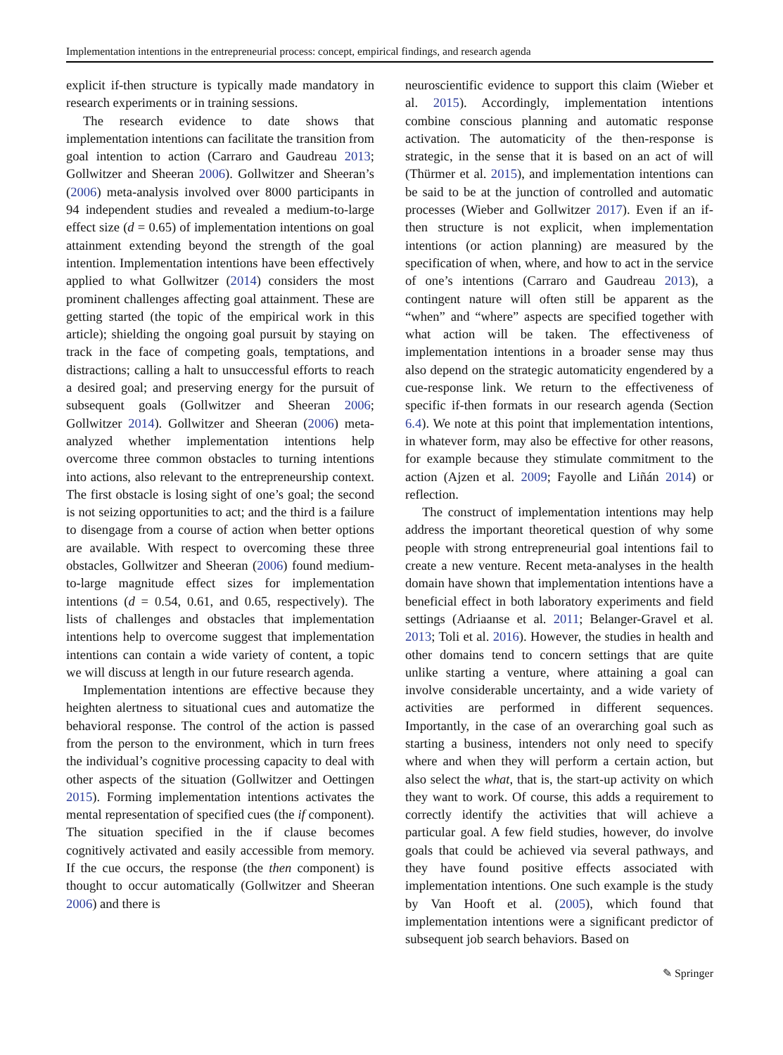Implementation intentions in the entrepreneurial process: concept, empirical findings, and research agenda
explicit if-then structure is typically made mandatory in research experiments or in training sessions.
The research evidence to date shows that implementation intentions can facilitate the transition from goal intention to action (Carraro and Gaudreau 2013; Gollwitzer and Sheeran 2006). Gollwitzer and Sheeran’s (2006) meta-analysis involved over 8000 participants in 94 independent studies and revealed a medium-to-large effect size (d = 0.65) of implementation intentions on goal attainment extending beyond the strength of the goal intention. Implementation intentions have been effectively applied to what Gollwitzer (2014) considers the most prominent challenges affecting goal attainment. These are getting started (the topic of the empirical work in this article); shielding the ongoing goal pursuit by staying on track in the face of competing goals, temptations, and distractions; calling a halt to unsuccessful efforts to reach a desired goal; and preserving energy for the pursuit of subsequent goals (Gollwitzer and Sheeran 2006; Gollwitzer 2014). Gollwitzer and Sheeran (2006) meta-analyzed whether implementation intentions help overcome three common obstacles to turning intentions into actions, also relevant to the entrepreneurship context. The first obstacle is losing sight of one’s goal; the second is not seizing opportunities to act; and the third is a failure to disengage from a course of action when better options are available. With respect to overcoming these three obstacles, Gollwitzer and Sheeran (2006) found medium-to-large magnitude effect sizes for implementation intentions (d = 0.54, 0.61, and 0.65, respectively). The lists of challenges and obstacles that implementation intentions help to overcome suggest that implementation intentions can contain a wide variety of content, a topic we will discuss at length in our future research agenda.
Implementation intentions are effective because they heighten alertness to situational cues and automatize the behavioral response. The control of the action is passed from the person to the environment, which in turn frees the individual’s cognitive processing capacity to deal with other aspects of the situation (Gollwitzer and Oettingen 2015). Forming implementation intentions activates the mental representation of specified cues (the if component). The situation specified in the if clause becomes cognitively activated and easily accessible from memory. If the cue occurs, the response (the then component) is thought to occur automatically (Gollwitzer and Sheeran 2006) and there is
neuroscientific evidence to support this claim (Wieber et al. 2015). Accordingly, implementation intentions combine conscious planning and automatic response activation. The automaticity of the then-response is strategic, in the sense that it is based on an act of will (Thürmer et al. 2015), and implementation intentions can be said to be at the junction of controlled and automatic processes (Wieber and Gollwitzer 2017). Even if an if-then structure is not explicit, when implementation intentions (or action planning) are measured by the specification of when, where, and how to act in the service of one’s intentions (Carraro and Gaudreau 2013), a contingent nature will often still be apparent as the “when” and “where” aspects are specified together with what action will be taken. The effectiveness of implementation intentions in a broader sense may thus also depend on the strategic automaticity engendered by a cue-response link. We return to the effectiveness of specific if-then formats in our research agenda (Section 6.4). We note at this point that implementation intentions, in whatever form, may also be effective for other reasons, for example because they stimulate commitment to the action (Ajzen et al. 2009; Fayolle and Liñán 2014) or reflection.
The construct of implementation intentions may help address the important theoretical question of why some people with strong entrepreneurial goal intentions fail to create a new venture. Recent meta-analyses in the health domain have shown that implementation intentions have a beneficial effect in both laboratory experiments and field settings (Adriaanse et al. 2011; Belanger-Gravel et al. 2013; Toli et al. 2016). However, the studies in health and other domains tend to concern settings that are quite unlike starting a venture, where attaining a goal can involve considerable uncertainty, and a wide variety of activities are performed in different sequences. Importantly, in the case of an overarching goal such as starting a business, intenders not only need to specify where and when they will perform a certain action, but also select the what, that is, the start-up activity on which they want to work. Of course, this adds a requirement to correctly identify the activities that will achieve a particular goal. A few field studies, however, do involve goals that could be achieved via several pathways, and they have found positive effects associated with implementation intentions. One such example is the study by Van Hooft et al. (2005), which found that implementation intentions were a significant predictor of subsequent job search behaviors. Based on
✎ Springer